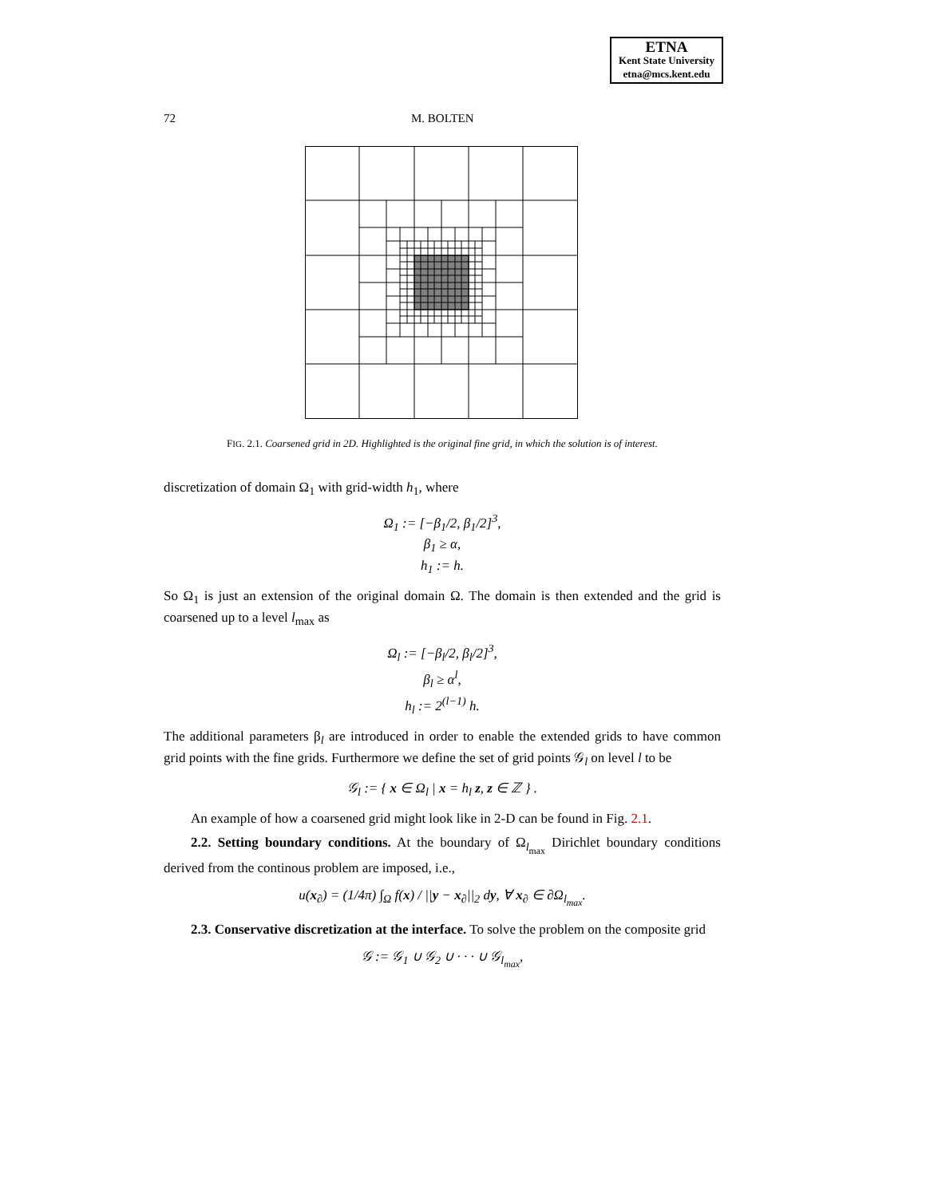ETNA
Kent State University
etna@mcs.kent.edu
72 M. BOLTEN
FIG. 2.1. Coarsened grid in 2D. Highlighted is the original fine grid, in which the solution is of interest.
discretization of domain Ω<sub>1</sub> with grid-width h<sub>1</sub>, where
Ω<sub>1</sub> := [−β<sub>1</sub>/2, β<sub>1</sub>/2]<sup>3</sup>,
β<sub>1</sub> ≥ α,
h<sub>1</sub> := h.
So Ω<sub>1</sub> is just an extension of the original domain Ω. The domain is then extended and the grid is coarsened up to a level l<sub>max</sub> as
Ω<sub>l</sub> := [−β<sub>l</sub>/2, β<sub>l</sub>/2]<sup>3</sup>,
β<sub>l</sub> ≥ α<sup>l</sup>,
h<sub>l</sub> := 2<sup>(l−1)</sup> h.
The additional parameters β<sub>l</sub> are introduced in order to enable the extended grids to have common grid points with the fine grids. Furthermore we define the set of grid points 𝒢<sub>l</sub> on level l to be
𝒢<sub>l</sub> := { x ∈ Ω<sub>l</sub> | x = h<sub>l</sub> z, z ∈ ℤ } .
An example of how a coarsened grid might look like in 2-D can be found in Fig. 2.1.
2.2. Setting boundary conditions. At the boundary of Ω<sub>l<sub>max</sub></sub> Dirichlet boundary conditions derived from the continous problem are imposed, i.e.,
u(x<sub>∂</sub>) = (1/4π) ∫<sub>Ω</sub> f(x) / ||y − x<sub>∂</sub>||<sub>2</sub> dy, ∀ x<sub>∂</sub> ∈ ∂Ω<sub>l<sub>max</sub></sub>.
2.3. Conservative discretization at the interface. To solve the problem on the composite grid
𝒢 := 𝒢<sub>1</sub> ∪ 𝒢<sub>2</sub> ∪ · · · ∪ 𝒢<sub>l<sub>max</sub></sub>,